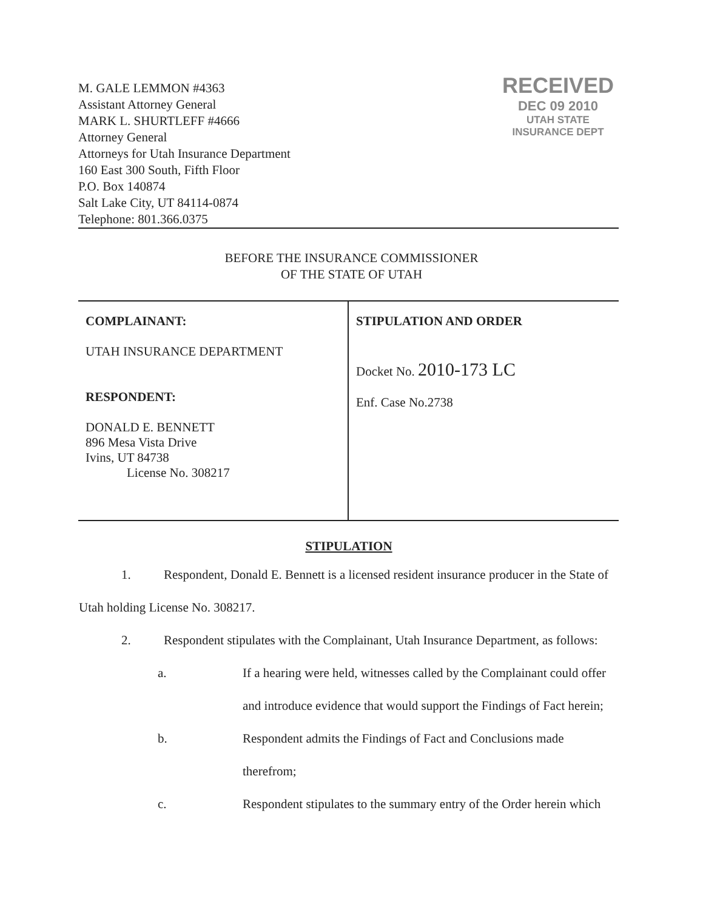M. GALE LEMMON #4363
Assistant Attorney General
MARK L. SHURTLEFF #4666
Attorney General
Attorneys for Utah Insurance Department
160 East 300 South, Fifth Floor
P.O. Box 140874
Salt Lake City, UT 84114-0874
Telephone: 801.366.0375
RECEIVED
DEC 09 2010
UTAH STATE
INSURANCE DEPT
BEFORE THE INSURANCE COMMISSIONER
OF THE STATE OF UTAH
| COMPLAINANT: UTAH INSURANCE DEPARTMENT RESPONDENT: DONALD E. BENNETT 896 Mesa Vista Drive Ivins, UT 84738 License No. 308217 | STIPULATION AND ORDER Docket No. 2010-173 LC Enf. Case No.2738 |
STIPULATION
1. Respondent, Donald E. Bennett is a licensed resident insurance producer in the State of Utah holding License No. 308217.
2. Respondent stipulates with the Complainant, Utah Insurance Department, as follows:
a. If a hearing were held, witnesses called by the Complainant could offer and introduce evidence that would support the Findings of Fact herein;
b. Respondent admits the Findings of Fact and Conclusions made therefrom;
c. Respondent stipulates to the summary entry of the Order herein which